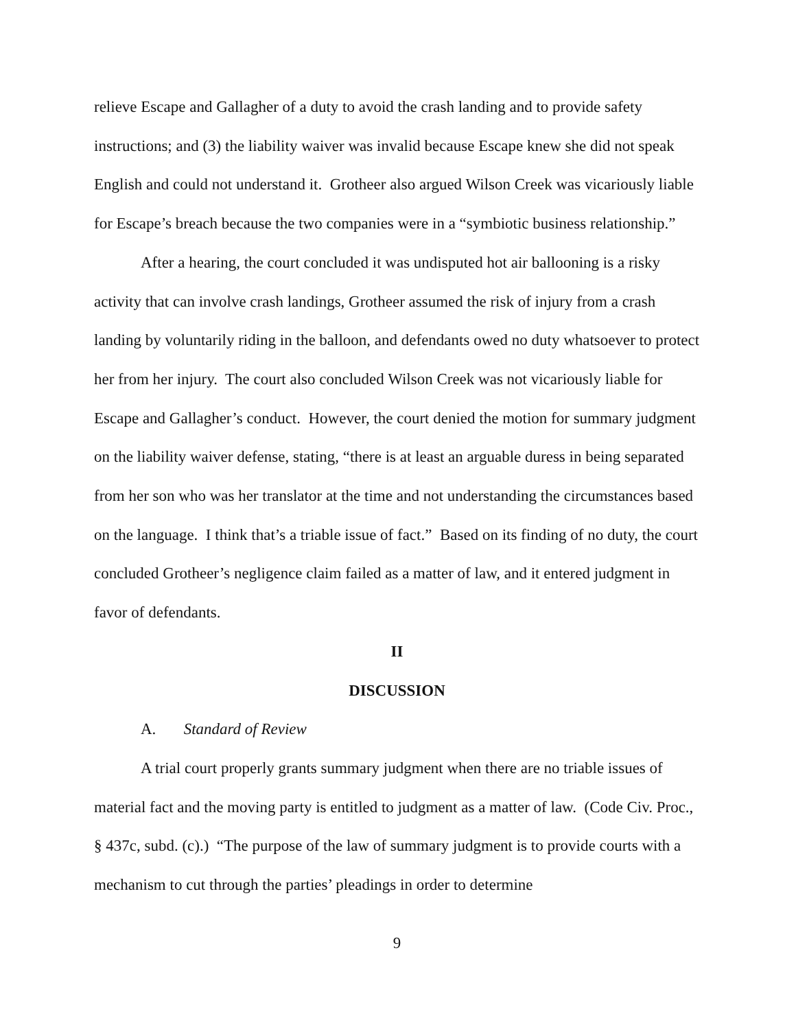relieve Escape and Gallagher of a duty to avoid the crash landing and to provide safety instructions; and (3) the liability waiver was invalid because Escape knew she did not speak English and could not understand it. Grotheer also argued Wilson Creek was vicariously liable for Escape’s breach because the two companies were in a “symbiotic business relationship.”
After a hearing, the court concluded it was undisputed hot air ballooning is a risky activity that can involve crash landings, Grotheer assumed the risk of injury from a crash landing by voluntarily riding in the balloon, and defendants owed no duty whatsoever to protect her from her injury. The court also concluded Wilson Creek was not vicariously liable for Escape and Gallagher’s conduct. However, the court denied the motion for summary judgment on the liability waiver defense, stating, “there is at least an arguable duress in being separated from her son who was her translator at the time and not understanding the circumstances based on the language. I think that’s a triable issue of fact.” Based on its finding of no duty, the court concluded Grotheer’s negligence claim failed as a matter of law, and it entered judgment in favor of defendants.
II
DISCUSSION
A. Standard of Review
A trial court properly grants summary judgment when there are no triable issues of material fact and the moving party is entitled to judgment as a matter of law. (Code Civ. Proc., § 437c, subd. (c).) “The purpose of the law of summary judgment is to provide courts with a mechanism to cut through the parties’ pleadings in order to determine
9